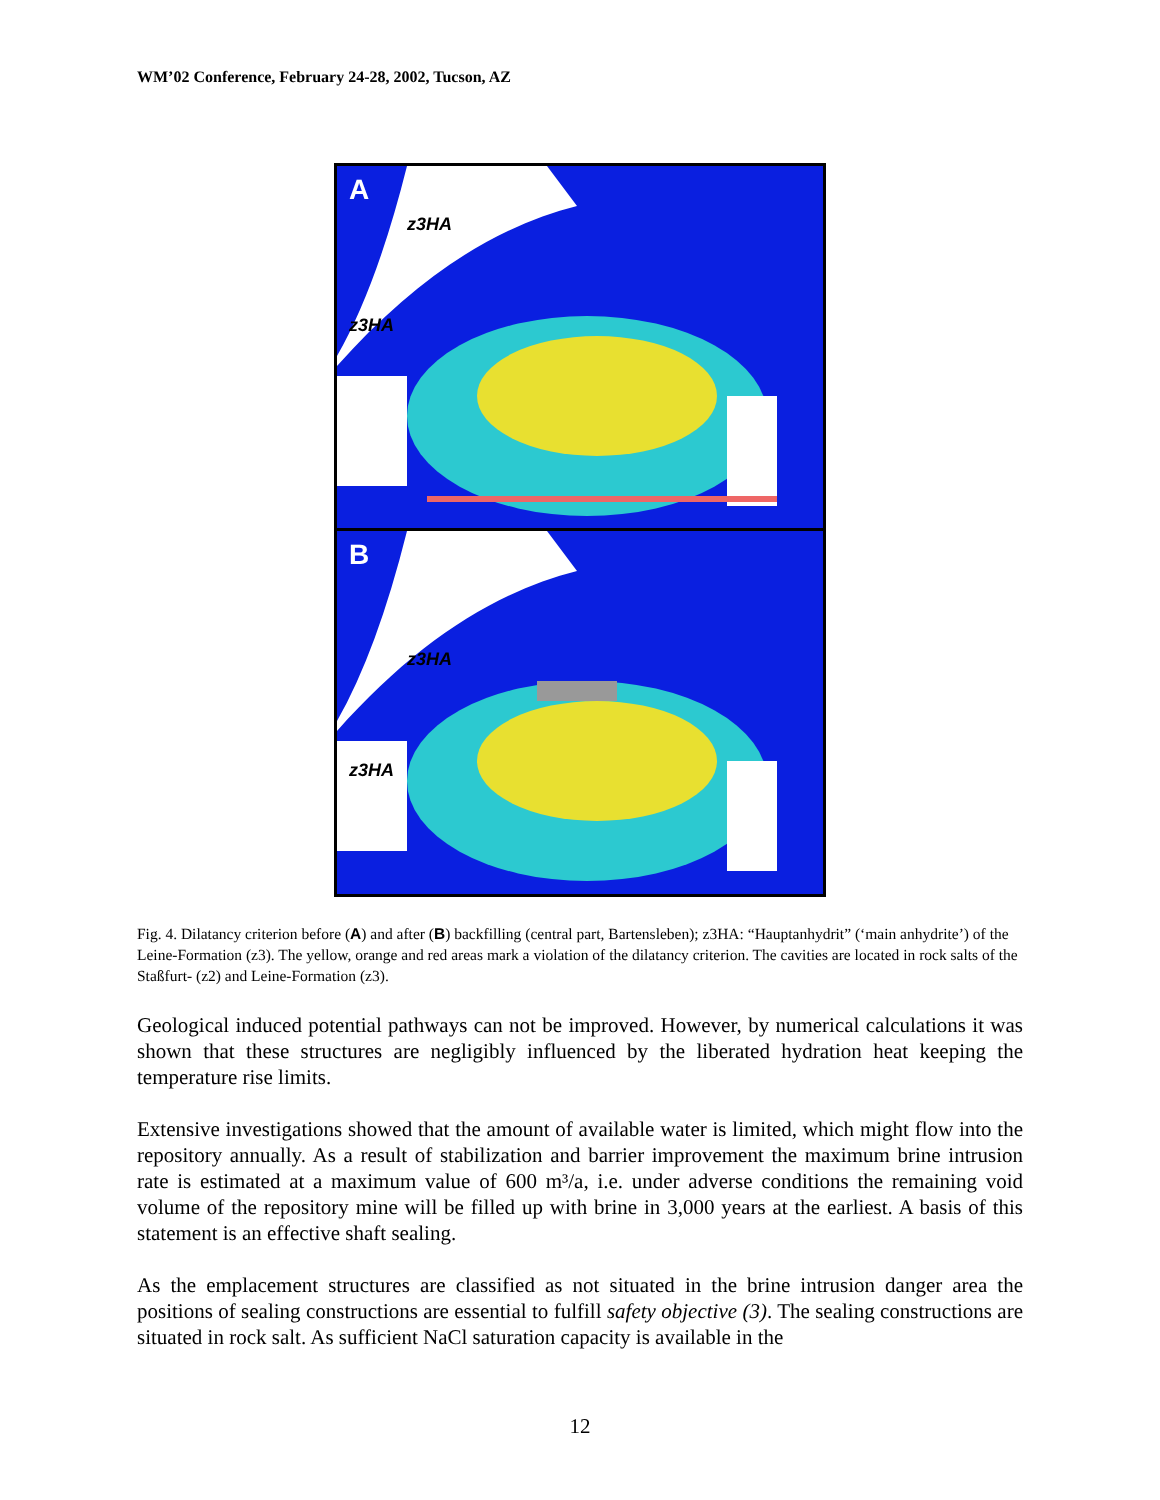WM’02 Conference, February 24-28, 2002, Tucson, AZ
A
z3HA
z3HA
B
z3HA
z3HA
Fig. 4. Dilatancy criterion before (A) and after (B) backfilling (central part, Bartensleben); z3HA: “Hauptanhydrit” (‘main anhydrite’) of the Leine-Formation (z3). The yellow, orange and red areas mark a violation of the dilatancy criterion. The cavities are located in rock salts of the Staßfurt- (z2) and Leine-Formation (z3).
Geological induced potential pathways can not be improved. However, by numerical calculations it was shown that these structures are negligibly influenced by the liberated hydration heat keeping the temperature rise limits.
Extensive investigations showed that the amount of available water is limited, which might flow into the repository annually. As a result of stabilization and barrier improvement the maximum brine intrusion rate is estimated at a maximum value of 600 m³/a, i.e. under adverse conditions the remaining void volume of the repository mine will be filled up with brine in 3,000 years at the earliest. A basis of this statement is an effective shaft sealing.
As the emplacement structures are classified as not situated in the brine intrusion danger area the positions of sealing constructions are essential to fulfill safety objective (3). The sealing constructions are situated in rock salt. As sufficient NaCl saturation capacity is available in the
12